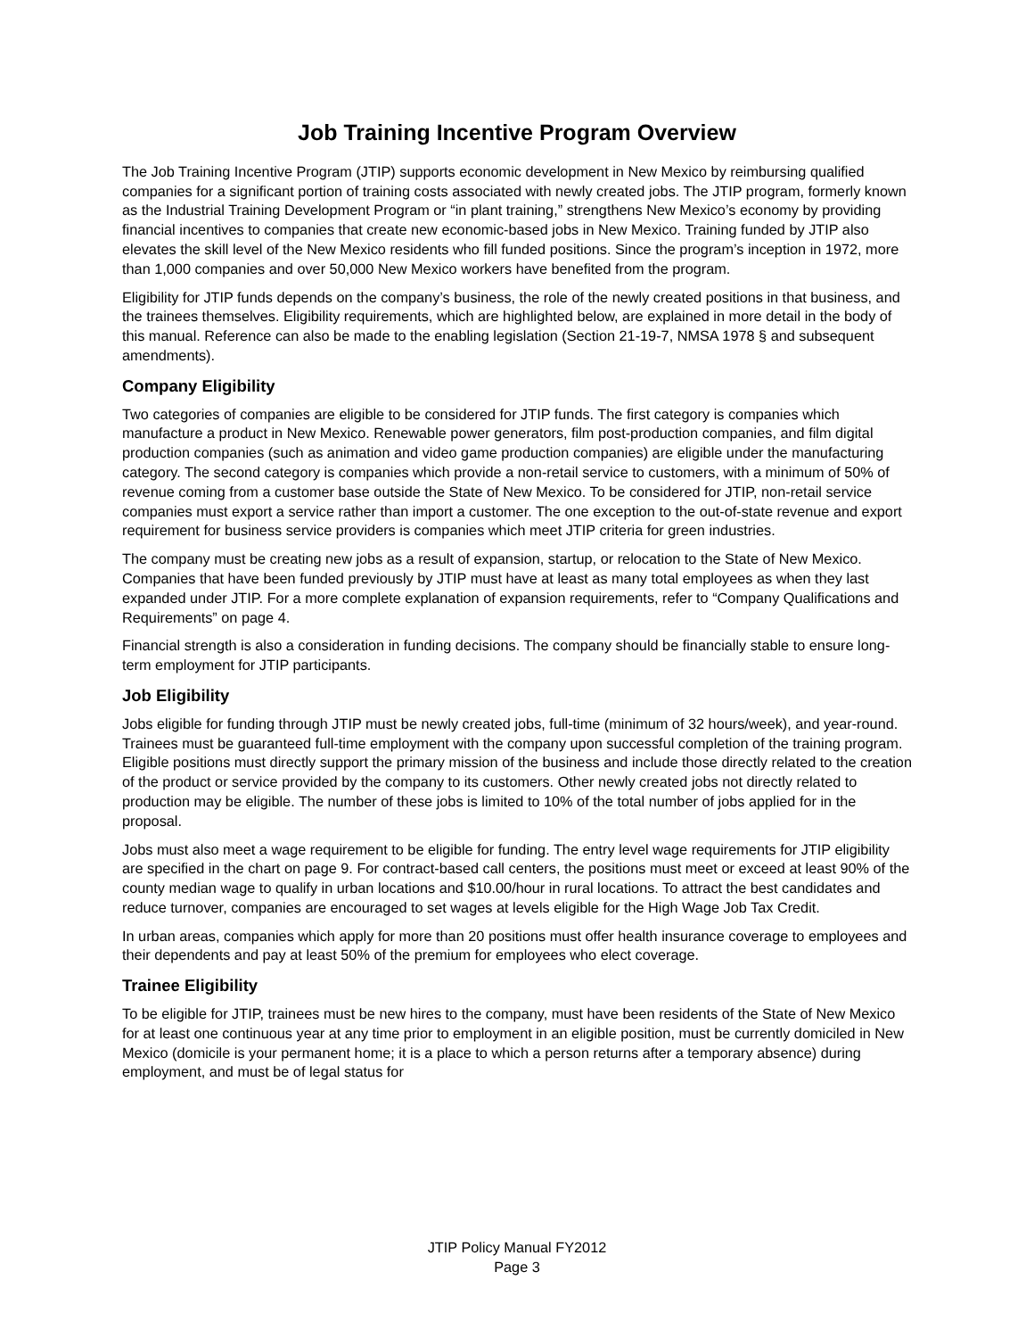Job Training Incentive Program Overview
The Job Training Incentive Program (JTIP) supports economic development in New Mexico by reimbursing qualified companies for a significant portion of training costs associated with newly created jobs. The JTIP program, formerly known as the Industrial Training Development Program or “in plant training,” strengthens New Mexico’s economy by providing financial incentives to companies that create new economic-based jobs in New Mexico. Training funded by JTIP also elevates the skill level of the New Mexico residents who fill funded positions. Since the program’s inception in 1972, more than 1,000 companies and over 50,000 New Mexico workers have benefited from the program.
Eligibility for JTIP funds depends on the company’s business, the role of the newly created positions in that business, and the trainees themselves. Eligibility requirements, which are highlighted below, are explained in more detail in the body of this manual. Reference can also be made to the enabling legislation (Section 21-19-7, NMSA 1978 § and subsequent amendments).
Company Eligibility
Two categories of companies are eligible to be considered for JTIP funds. The first category is companies which manufacture a product in New Mexico. Renewable power generators, film post-production companies, and film digital production companies (such as animation and video game production companies) are eligible under the manufacturing category. The second category is companies which provide a non-retail service to customers, with a minimum of 50% of revenue coming from a customer base outside the State of New Mexico. To be considered for JTIP, non-retail service companies must export a service rather than import a customer. The one exception to the out-of-state revenue and export requirement for business service providers is companies which meet JTIP criteria for green industries.
The company must be creating new jobs as a result of expansion, startup, or relocation to the State of New Mexico. Companies that have been funded previously by JTIP must have at least as many total employees as when they last expanded under JTIP. For a more complete explanation of expansion requirements, refer to “Company Qualifications and Requirements” on page 4.
Financial strength is also a consideration in funding decisions. The company should be financially stable to ensure long-term employment for JTIP participants.
Job Eligibility
Jobs eligible for funding through JTIP must be newly created jobs, full-time (minimum of 32 hours/week), and year-round. Trainees must be guaranteed full-time employment with the company upon successful completion of the training program. Eligible positions must directly support the primary mission of the business and include those directly related to the creation of the product or service provided by the company to its customers. Other newly created jobs not directly related to production may be eligible. The number of these jobs is limited to 10% of the total number of jobs applied for in the proposal.
Jobs must also meet a wage requirement to be eligible for funding. The entry level wage requirements for JTIP eligibility are specified in the chart on page 9. For contract-based call centers, the positions must meet or exceed at least 90% of the county median wage to qualify in urban locations and $10.00/hour in rural locations. To attract the best candidates and reduce turnover, companies are encouraged to set wages at levels eligible for the High Wage Job Tax Credit.
In urban areas, companies which apply for more than 20 positions must offer health insurance coverage to employees and their dependents and pay at least 50% of the premium for employees who elect coverage.
Trainee Eligibility
To be eligible for JTIP, trainees must be new hires to the company, must have been residents of the State of New Mexico for at least one continuous year at any time prior to employment in an eligible position, must be currently domiciled in New Mexico (domicile is your permanent home; it is a place to which a person returns after a temporary absence) during employment, and must be of legal status for
JTIP Policy Manual FY2012
Page 3